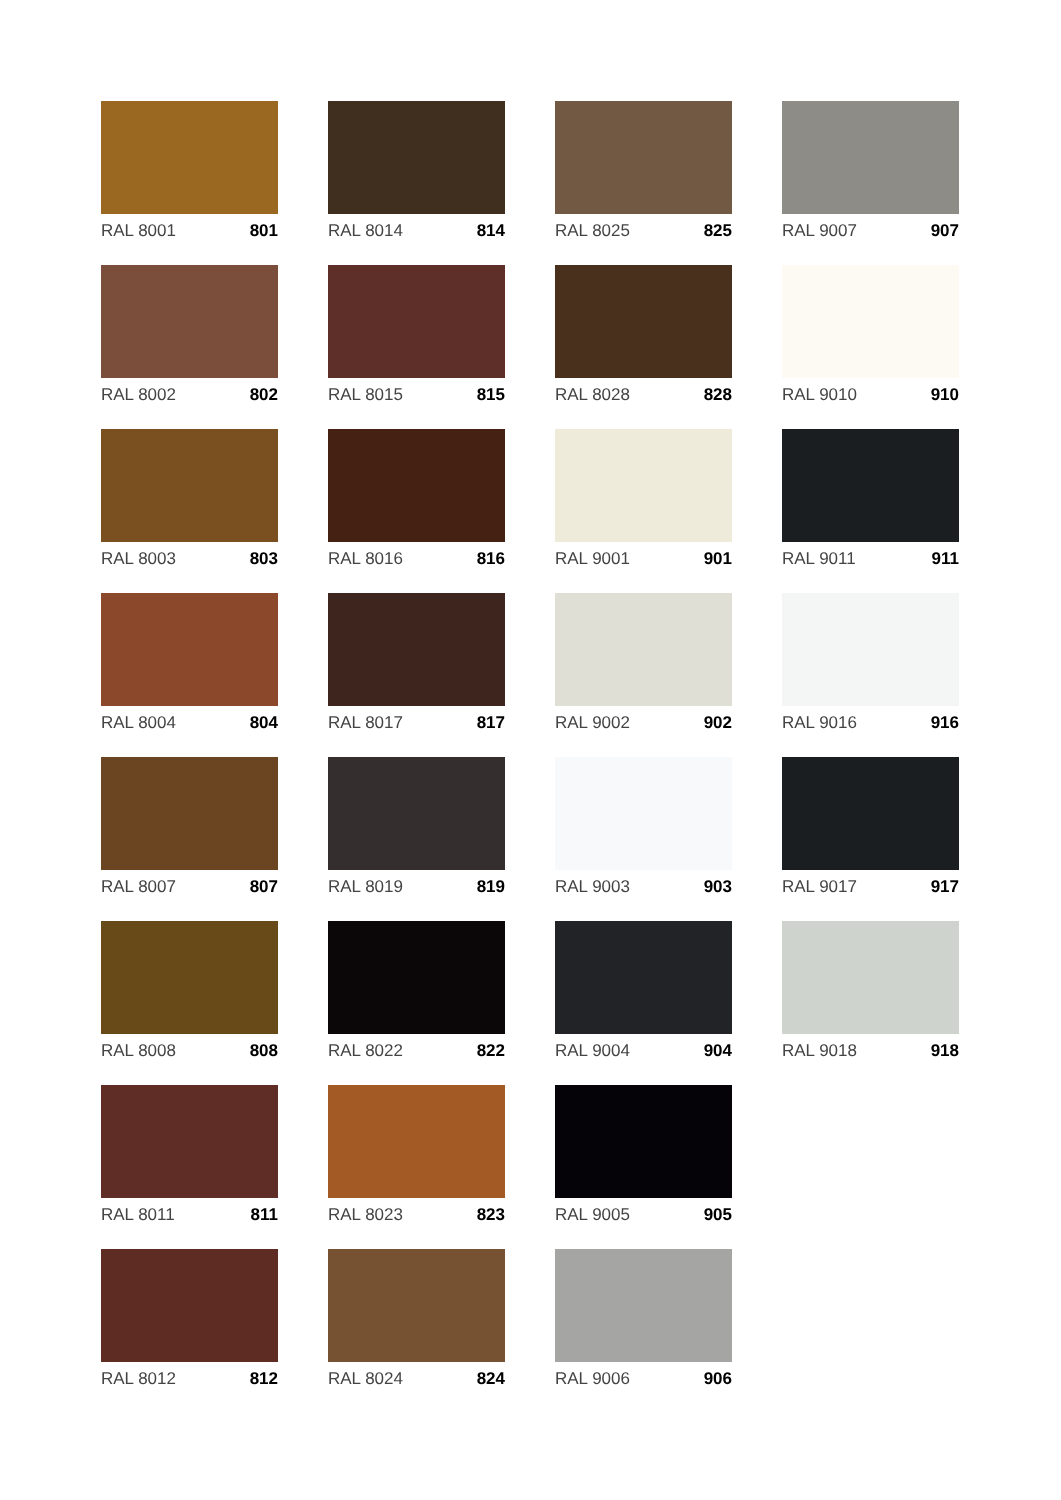RAL 8001 801
RAL 8002 802
RAL 8003 803
RAL 8004 804
RAL 8007 807
RAL 8008 808
RAL 8011 811
RAL 8012 812
RAL 8014 814
RAL 8015 815
RAL 8016 816
RAL 8017 817
RAL 8019 819
RAL 8022 822
RAL 8023 823
RAL 8024 824
RAL 8025 825
RAL 8028 828
RAL 9001 901
RAL 9002 902
RAL 9003 903
RAL 9004 904
RAL 9005 905
RAL 9006 906
RAL 9007 907
RAL 9010 910
RAL 9011 911
RAL 9016 916
RAL 9017 917
RAL 9018 918